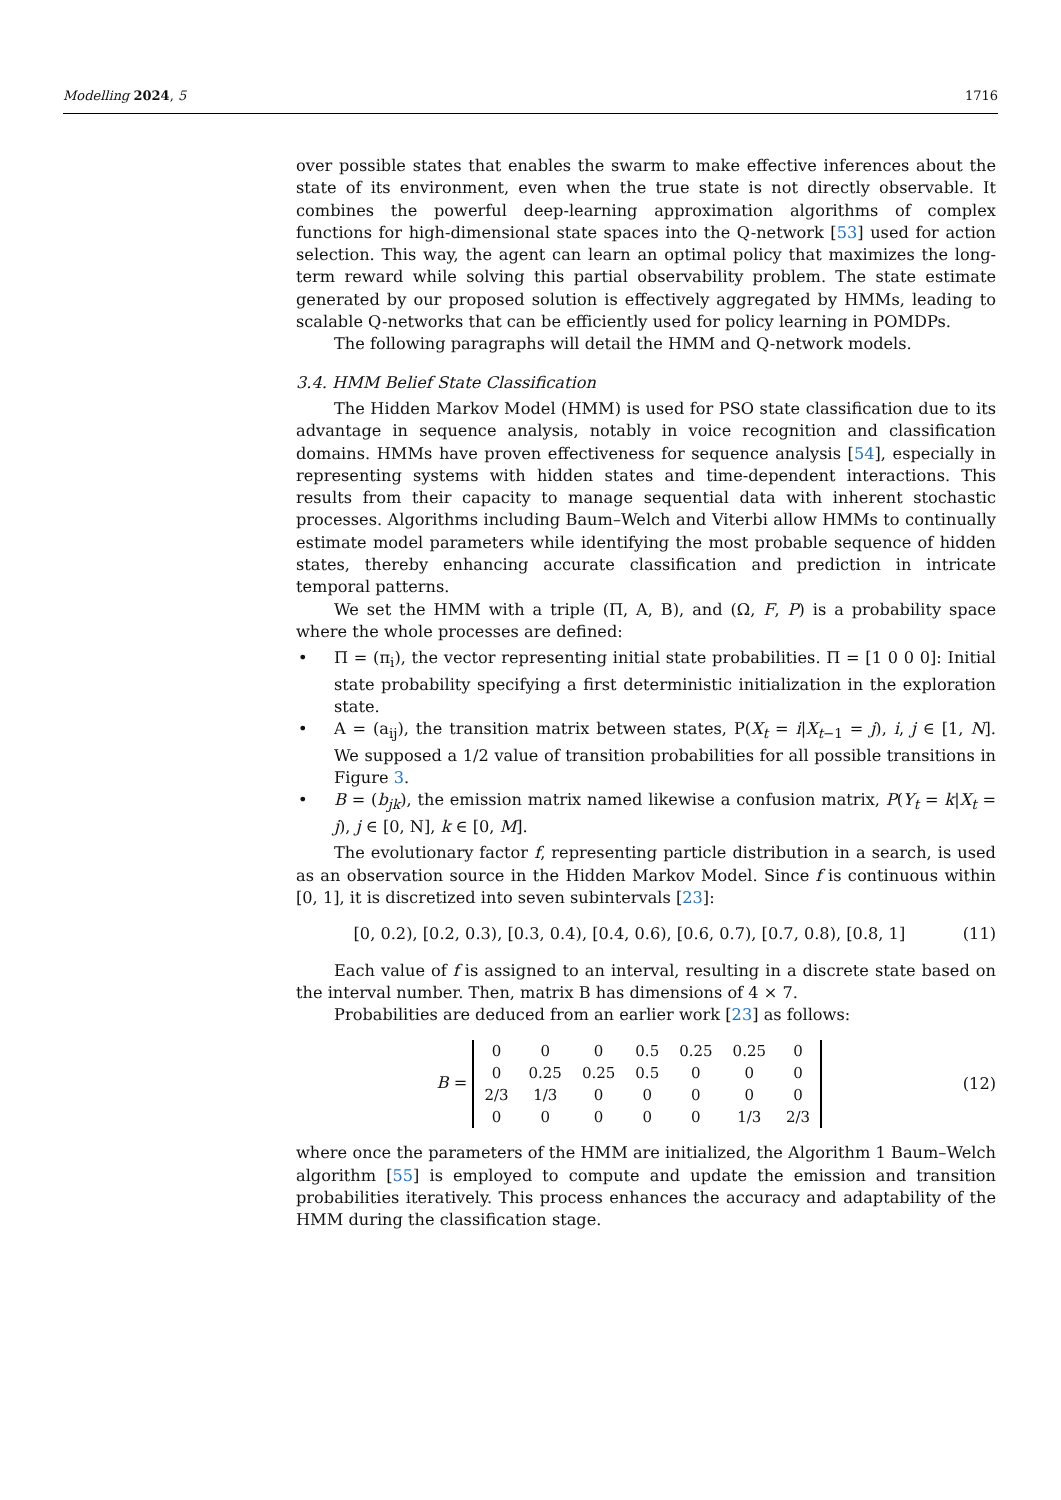Modelling 2024, 5 1716
over possible states that enables the swarm to make effective inferences about the state of its environment, even when the true state is not directly observable. It combines the powerful deep-learning approximation algorithms of complex functions for high-dimensional state spaces into the Q-network [53] used for action selection. This way, the agent can learn an optimal policy that maximizes the long-term reward while solving this partial observability problem. The state estimate generated by our proposed solution is effectively aggregated by HMMs, leading to scalable Q-networks that can be efficiently used for policy learning in POMDPs.
The following paragraphs will detail the HMM and Q-network models.
3.4. HMM Belief State Classification
The Hidden Markov Model (HMM) is used for PSO state classification due to its advantage in sequence analysis, notably in voice recognition and classification domains. HMMs have proven effectiveness for sequence analysis [54], especially in representing systems with hidden states and time-dependent interactions. This results from their capacity to manage sequential data with inherent stochastic processes. Algorithms including Baum–Welch and Viterbi allow HMMs to continually estimate model parameters while identifying the most probable sequence of hidden states, thereby enhancing accurate classification and prediction in intricate temporal patterns.
We set the HMM with a triple (Π, A, B), and (Ω, F, P) is a probability space where the whole processes are defined:
• Π = (π<sub>i</sub>), the vector representing initial state probabilities. Π = [1 0 0 0]: Initial state probability specifying a first deterministic initialization in the exploration state.
• A = (a<sub>ij</sub>), the transition matrix between states, P(X<sub>t</sub> = i|X<sub>t−1</sub> = j), i, j ∈ [1, N]. We supposed a 1/2 value of transition probabilities for all possible transitions in Figure 3.
• B = (b<sub>jk</sub>), the emission matrix named likewise a confusion matrix, P(Y<sub>t</sub> = k|X<sub>t</sub> = j), j ∈ [0, N], k ∈ [0, M].
The evolutionary factor f, representing particle distribution in a search, is used as an observation source in the Hidden Markov Model. Since f is continuous within [0, 1], it is discretized into seven subintervals [23]:
[0, 0.2), [0.2, 0.3), [0.3, 0.4), [0.4, 0.6), [0.6, 0.7), [0.7, 0.8), [0.8, 1] (11)
Each value of f is assigned to an interval, resulting in a discrete state based on the interval number. Then, matrix B has dimensions of 4 × 7.
Probabilities are deduced from an earlier work [23] as follows:
B =
| 0 | 0 | 0 | 0.5 | 0.25 | 0.25 | 0 |
| 0 | 0.25 | 0.25 | 0.5 | 0 | 0 | 0 |
| 2/3 | 1/3 | 0 | 0 | 0 | 0 | 0 |
| 0 | 0 | 0 | 0 | 0 | 1/3 | 2/3 |
(12)
where once the parameters of the HMM are initialized, the Algorithm 1 Baum–Welch algorithm [55] is employed to compute and update the emission and transition probabilities iteratively. This process enhances the accuracy and adaptability of the HMM during the classification stage.